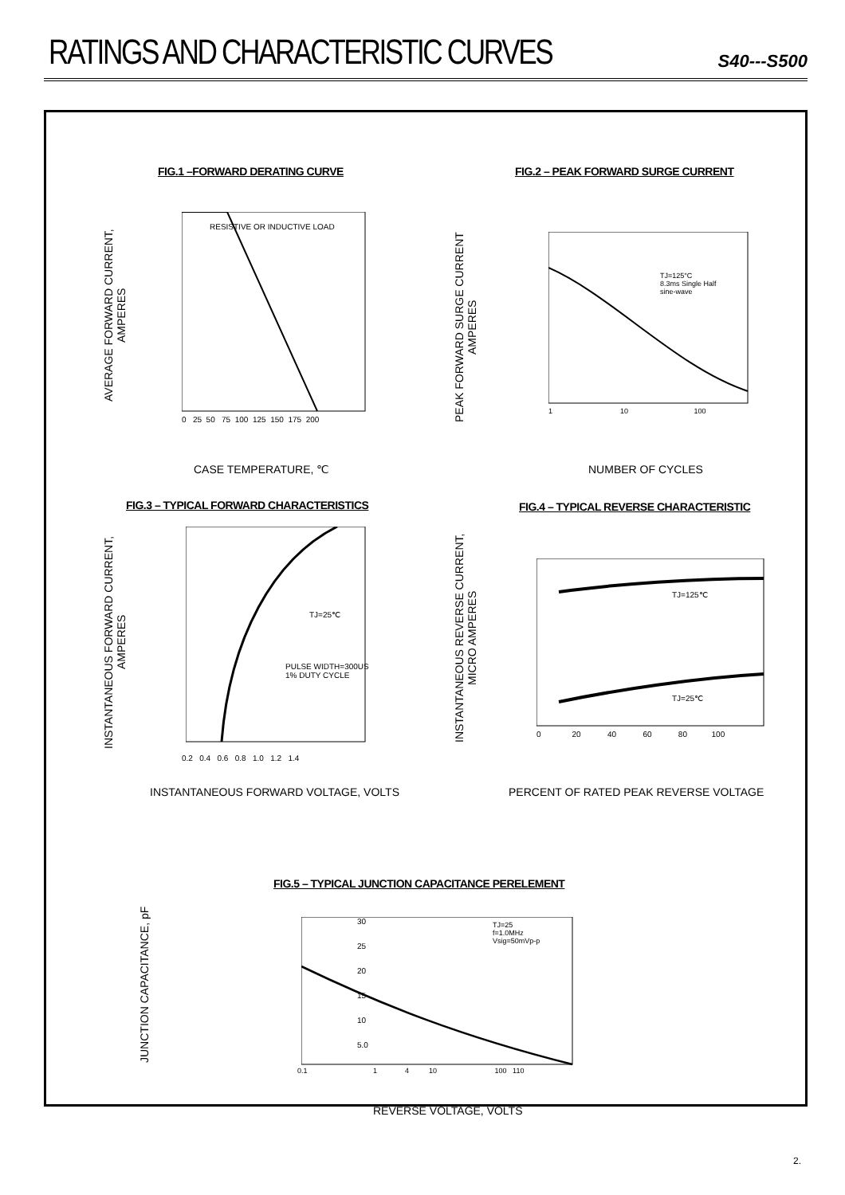RATINGS AND CHARACTERISTIC CURVES
S40---S500
FIG.1 –FORWARD DERATING CURVE
FIG.2 – PEAK FORWARD SURGE CURRENT
AVERAGE FORWARD CURRENT,
AMPERES
RESISTIVE OR INDUCTIVE LOAD
0 25 50 75 100 125 150 175 200
CASE TEMPERATURE, ℃
PEAK FORWARD SURGE CURRENT
AMPERES
TJ=125°C
8.3ms Single Half
sine-wave
1 10 100
NUMBER OF CYCLES
FIG.3 – TYPICAL FORWARD CHARACTERISTICS
FIG.4 – TYPICAL REVERSE CHARACTERISTIC
INSTANTANEOUS FORWARD CURRENT,
AMPERES
TJ=25℃
PULSE WIDTH=300US
1% DUTY CYCLE
0.2 0.4 0.6 0.8 1.0 1.2 1.4
INSTANTANEOUS FORWARD VOLTAGE, VOLTS
INSTANTANEOUS REVERSE CURRENT,
MICRO AMPERES
TJ=125℃
TJ=25℃
0 20 40 60 80 100
PERCENT OF RATED PEAK REVERSE VOLTAGE
FIG.5 – TYPICAL JUNCTION CAPACITANCE PERELEMENT
JUNCTION CAPACITANCE, pF
30
25
20
15
10
5.0
TJ=25
f=1.0MHz
Vsig=50mVp-p
0.1 1 4 10 100 110
REVERSE VOLTAGE, VOLTS
2.